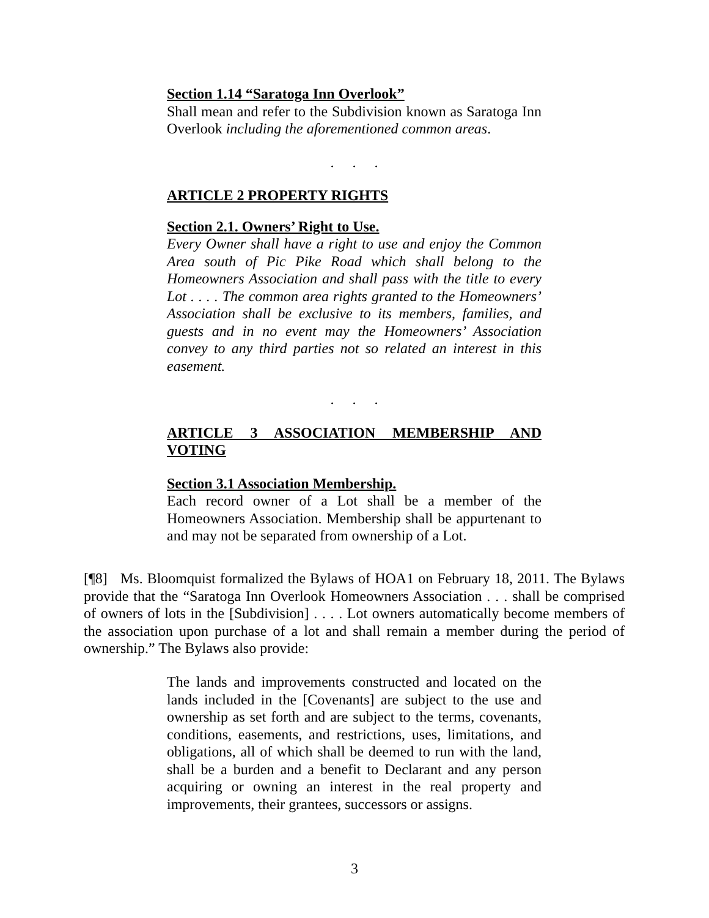Section 1.14 “Saratoga Inn Overlook”
Shall mean and refer to the Subdivision known as Saratoga Inn Overlook including the aforementioned common areas.
. . .
ARTICLE 2 PROPERTY RIGHTS
Section 2.1. Owners’ Right to Use.
Every Owner shall have a right to use and enjoy the Common Area south of Pic Pike Road which shall belong to the Homeowners Association and shall pass with the title to every Lot . . . . The common area rights granted to the Homeowners’ Association shall be exclusive to its members, families, and guests and in no event may the Homeowners’ Association convey to any third parties not so related an interest in this easement.
. . .
ARTICLE 3 ASSOCIATION MEMBERSHIP AND VOTING
Section 3.1 Association Membership.
Each record owner of a Lot shall be a member of the Homeowners Association. Membership shall be appurtenant to and may not be separated from ownership of a Lot.
[¶8] Ms. Bloomquist formalized the Bylaws of HOA1 on February 18, 2011. The Bylaws provide that the “Saratoga Inn Overlook Homeowners Association . . . shall be comprised of owners of lots in the [Subdivision] . . . . Lot owners automatically become members of the association upon purchase of a lot and shall remain a member during the period of ownership.” The Bylaws also provide:
The lands and improvements constructed and located on the lands included in the [Covenants] are subject to the use and ownership as set forth and are subject to the terms, covenants, conditions, easements, and restrictions, uses, limitations, and obligations, all of which shall be deemed to run with the land, shall be a burden and a benefit to Declarant and any person acquiring or owning an interest in the real property and improvements, their grantees, successors or assigns.
3